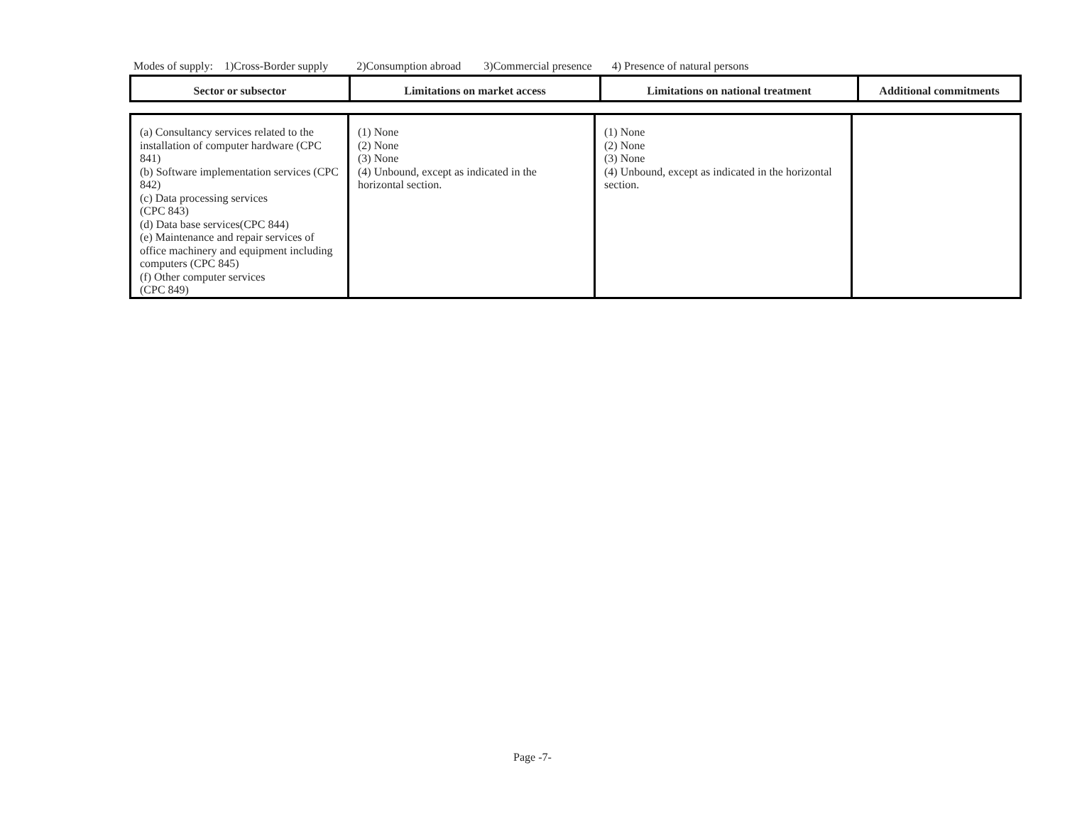Modes of supply: 1)Cross-Border supply 2)Consumption abroad 3)Commercial presence 4) Presence of natural persons
| Sector or subsector | Limitations on market access | Limitations on national treatment | Additional commitments |
| --- | --- | --- | --- |
| (a) Consultancy services related to the installation of computer hardware (CPC 841) (b) Software implementation services (CPC 842) (c) Data processing services (CPC 843) (d) Data base services(CPC 844) (e) Maintenance and repair services of office machinery and equipment including computers (CPC 845) (f) Other computer services (CPC 849) | (1) None (2) None (3) None (4) Unbound, except as indicated in the horizontal section. | (1) None (2) None (3) None (4) Unbound, except as indicated in the horizontal section. | |
Page -7-